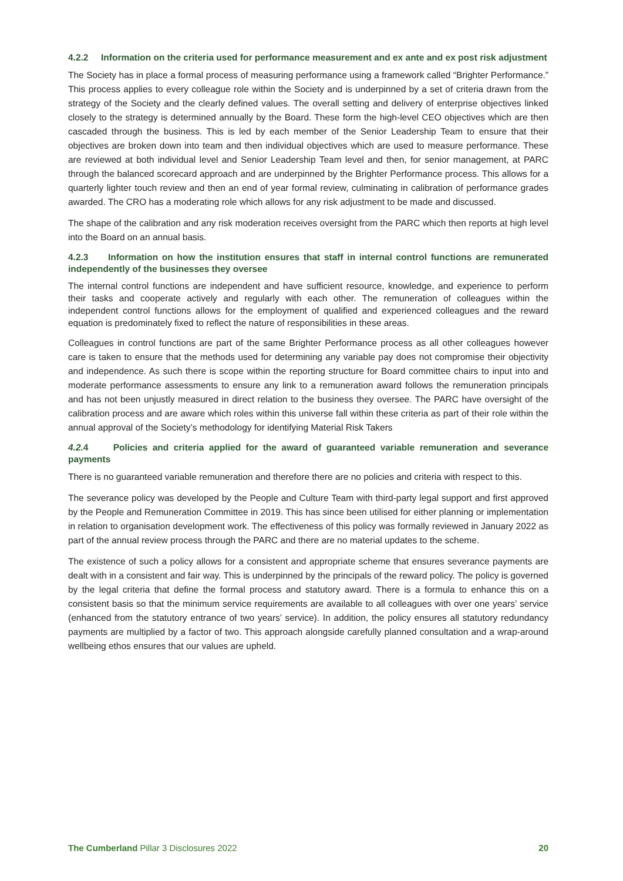4.2.2 Information on the criteria used for performance measurement and ex ante and ex post risk adjustment
The Society has in place a formal process of measuring performance using a framework called “Brighter Performance.” This process applies to every colleague role within the Society and is underpinned by a set of criteria drawn from the strategy of the Society and the clearly defined values. The overall setting and delivery of enterprise objectives linked closely to the strategy is determined annually by the Board. These form the high-level CEO objectives which are then cascaded through the business. This is led by each member of the Senior Leadership Team to ensure that their objectives are broken down into team and then individual objectives which are used to measure performance. These are reviewed at both individual level and Senior Leadership Team level and then, for senior management, at PARC through the balanced scorecard approach and are underpinned by the Brighter Performance process. This allows for a quarterly lighter touch review and then an end of year formal review, culminating in calibration of performance grades awarded. The CRO has a moderating role which allows for any risk adjustment to be made and discussed.
The shape of the calibration and any risk moderation receives oversight from the PARC which then reports at high level into the Board on an annual basis.
4.2.3 Information on how the institution ensures that staff in internal control functions are remunerated independently of the businesses they oversee
The internal control functions are independent and have sufficient resource, knowledge, and experience to perform their tasks and cooperate actively and regularly with each other. The remuneration of colleagues within the independent control functions allows for the employment of qualified and experienced colleagues and the reward equation is predominately fixed to reflect the nature of responsibilities in these areas.
Colleagues in control functions are part of the same Brighter Performance process as all other colleagues however care is taken to ensure that the methods used for determining any variable pay does not compromise their objectivity and independence. As such there is scope within the reporting structure for Board committee chairs to input into and moderate performance assessments to ensure any link to a remuneration award follows the remuneration principals and has not been unjustly measured in direct relation to the business they oversee. The PARC have oversight of the calibration process and are aware which roles within this universe fall within these criteria as part of their role within the annual approval of the Society’s methodology for identifying Material Risk Takers
4.2. 4 Policies and criteria applied for the award of guaranteed variable remuneration and severance payments
There is no guaranteed variable remuneration and therefore there are no policies and criteria with respect to this.
The severance policy was developed by the People and Culture Team with third-party legal support and first approved by the People and Remuneration Committee in 2019. This has since been utilised for either planning or implementation in relation to organisation development work. The effectiveness of this policy was formally reviewed in January 2022 as part of the annual review process through the PARC and there are no material updates to the scheme.
The existence of such a policy allows for a consistent and appropriate scheme that ensures severance payments are dealt with in a consistent and fair way. This is underpinned by the principals of the reward policy. The policy is governed by the legal criteria that define the formal process and statutory award. There is a formula to enhance this on a consistent basis so that the minimum service requirements are available to all colleagues with over one years’ service (enhanced from the statutory entrance of two years’ service). In addition, the policy ensures all statutory redundancy payments are multiplied by a factor of two. This approach alongside carefully planned consultation and a wrap-around wellbeing ethos ensures that our values are upheld.
The Cumberland Pillar 3 Disclosures 2022 20